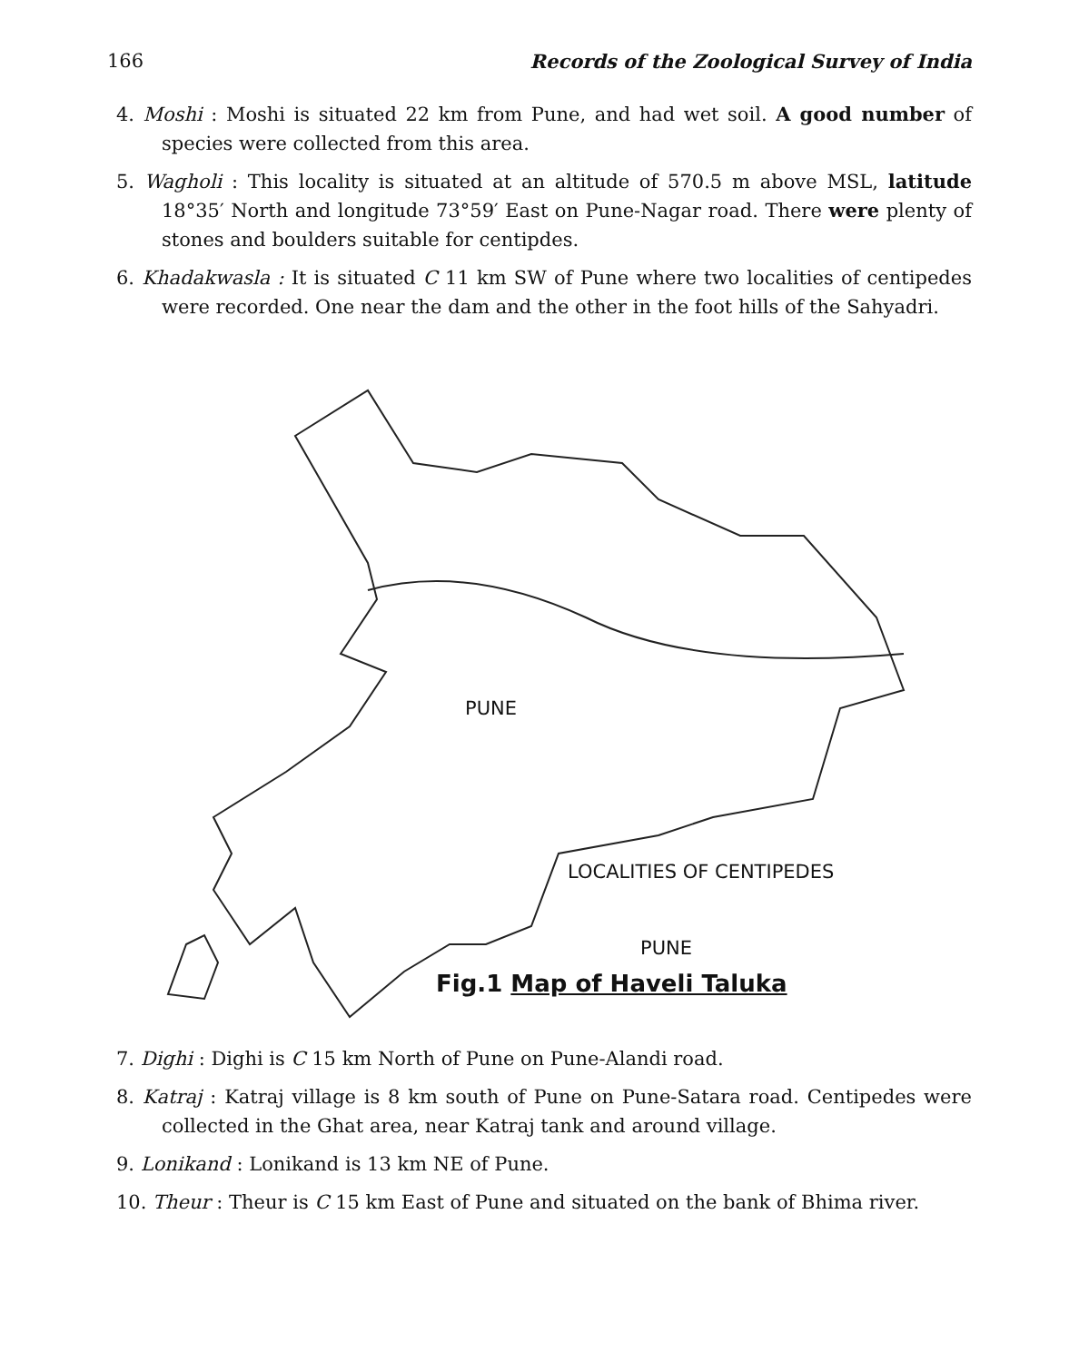166 Records of the Zoological Survey of India
4. Moshi : Moshi is situated 22 km from Pune, and had wet soil. A good number of species were collected from this area.
5. Wagholi : This locality is situated at an altitude of 570.5 m above MSL, latitude 18°35′ North and longitude 73°59′ East on Pune-Nagar road. There were plenty of stones and boulders suitable for centipdes.
6. Khadakwasla : It is situated C 11 km SW of Pune where two localities of centipedes were recorded. One near the dam and the other in the foot hills of the Sahyadri.
LOCALITIES OF CENTIPEDES
PUNE
PUNE
Fig.1 Map of Haveli Taluka
7. Dighi : Dighi is C 15 km North of Pune on Pune-Alandi road.
8. Katraj : Katraj village is 8 km south of Pune on Pune-Satara road. Centipedes were collected in the Ghat area, near Katraj tank and around village.
9. Lonikand : Lonikand is 13 km NE of Pune.
10. Theur : Theur is C 15 km East of Pune and situated on the bank of Bhima river.